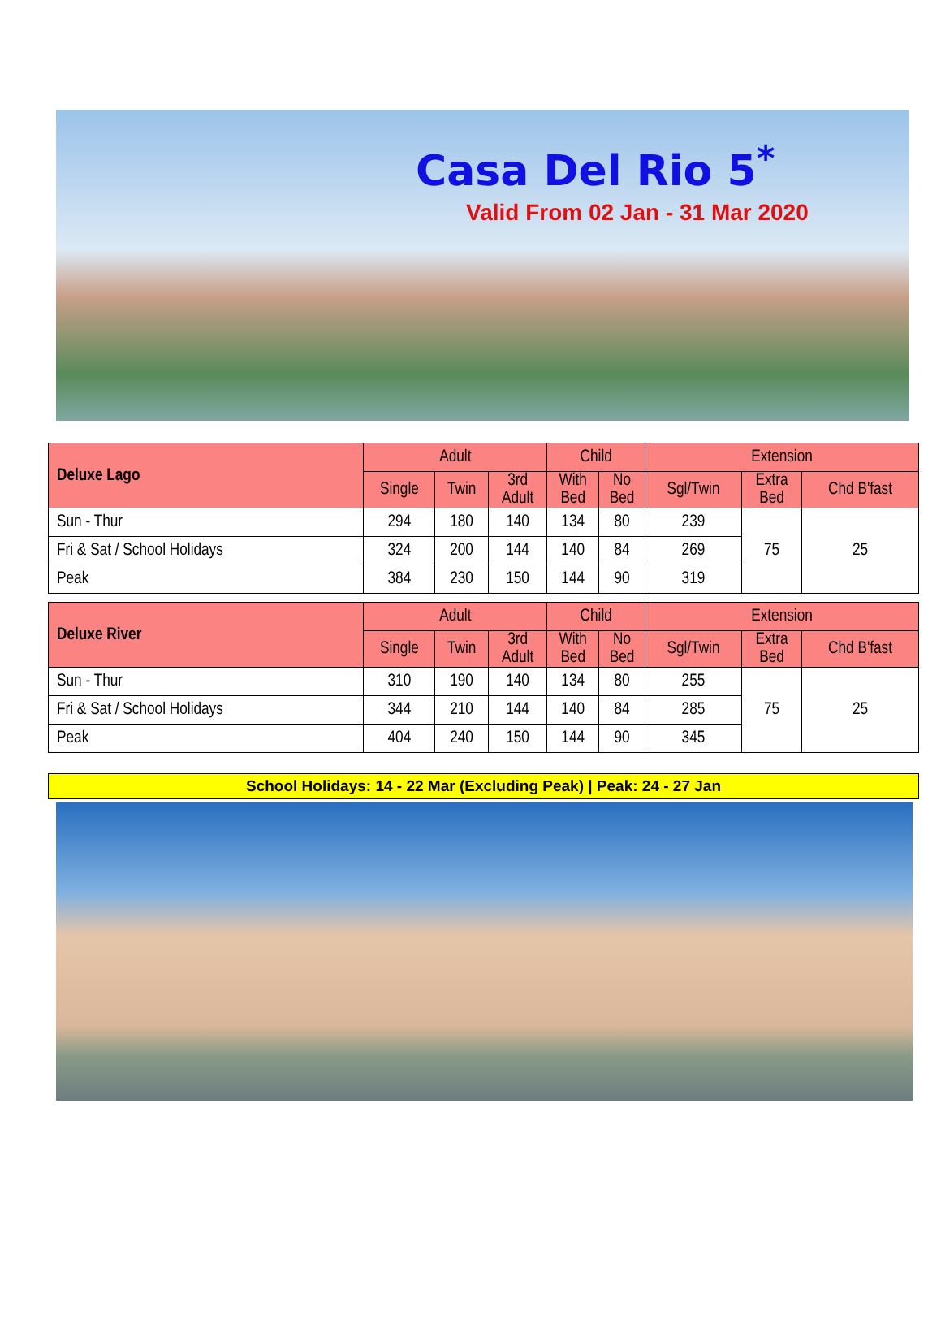Casa Del Rio 5<sup>*</sup>
Valid From 02 Jan - 31 Mar 2020
| Deluxe Lago | Adult | | | Child | | Extension | | |
| --- | --- | --- | --- | --- | --- | --- | --- | --- |
| | Single | Twin | 3rd Adult | With Bed | No Bed | Sgl/Twin | Extra Bed | Chd B'fast |
| Sun - Thur | 294 | 180 | 140 | 134 | 80 | 239 | 75 | 25 |
| Fri & Sat / School Holidays | 324 | 200 | 144 | 140 | 84 | 269 | | |
| Peak | 384 | 230 | 150 | 144 | 90 | 319 | | |
| Deluxe River | Adult | | | Child | | Extension | | |
| --- | --- | --- | --- | --- | --- | --- | --- | --- |
| | Single | Twin | 3rd Adult | With Bed | No Bed | Sgl/Twin | Extra Bed | Chd B'fast |
| Sun - Thur | 310 | 190 | 140 | 134 | 80 | 255 | 75 | 25 |
| Fri & Sat / School Holidays | 344 | 210 | 144 | 140 | 84 | 285 | | |
| Peak | 404 | 240 | 150 | 144 | 90 | 345 | | |
School Holidays: 14 - 22 Mar (Excluding Peak) | Peak: 24 - 27 Jan